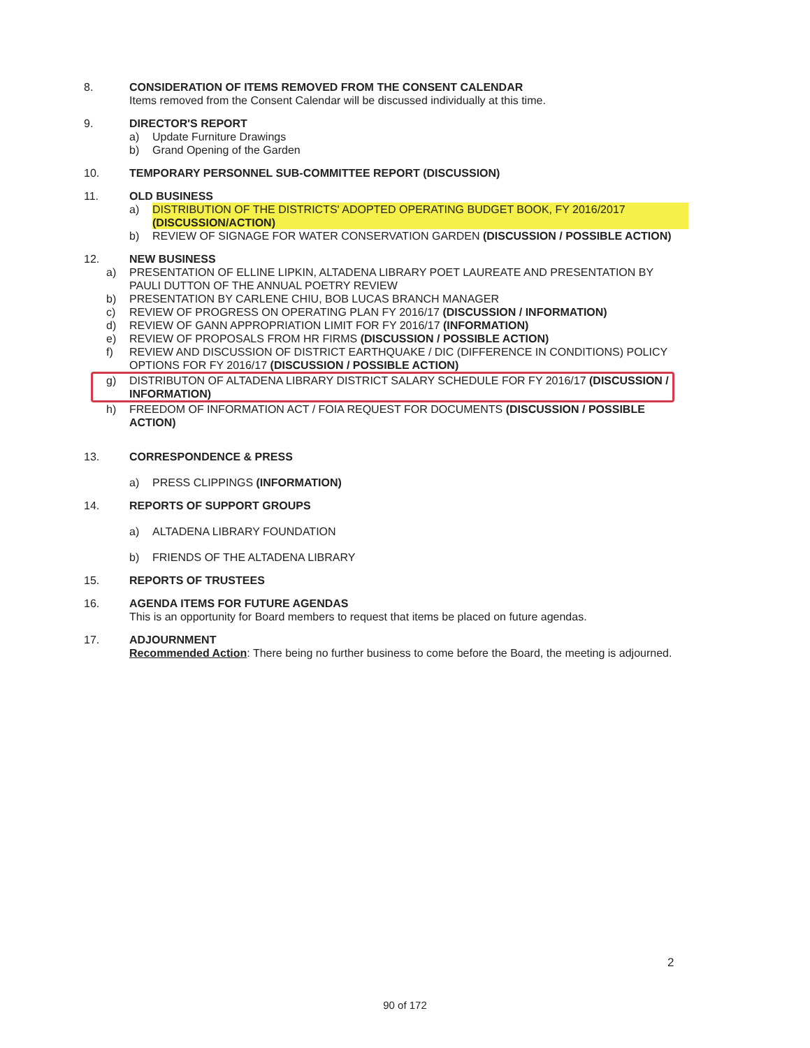8. CONSIDERATION OF ITEMS REMOVED FROM THE CONSENT CALENDAR
Items removed from the Consent Calendar will be discussed individually at this time.
9. DIRECTOR'S REPORT
a) Update Furniture Drawings
b) Grand Opening of the Garden
10. TEMPORARY PERSONNEL SUB-COMMITTEE REPORT (DISCUSSION)
11. OLD BUSINESS
a) DISTRIBUTION OF THE DISTRICTS' ADOPTED OPERATING BUDGET BOOK, FY 2016/2017 (DISCUSSION/ACTION)
b) REVIEW OF SIGNAGE FOR WATER CONSERVATION GARDEN (DISCUSSION / POSSIBLE ACTION)
12. NEW BUSINESS
a) PRESENTATION OF ELLINE LIPKIN, ALTADENA LIBRARY POET LAUREATE AND PRESENTATION BY PAULI DUTTON OF THE ANNUAL POETRY REVIEW
b) PRESENTATION BY CARLENE CHIU, BOB LUCAS BRANCH MANAGER
c) REVIEW OF PROGRESS ON OPERATING PLAN FY 2016/17 (DISCUSSION / INFORMATION)
d) REVIEW OF GANN APPROPRIATION LIMIT FOR FY 2016/17 (INFORMATION)
e) REVIEW OF PROPOSALS FROM HR FIRMS (DISCUSSION / POSSIBLE ACTION)
f) REVIEW AND DISCUSSION OF DISTRICT EARTHQUAKE / DIC (DIFFERENCE IN CONDITIONS) POLICY OPTIONS FOR FY 2016/17 (DISCUSSION / POSSIBLE ACTION)
g) DISTRIBUTON OF ALTADENA LIBRARY DISTRICT SALARY SCHEDULE FOR FY 2016/17 (DISCUSSION / INFORMATION)
h) FREEDOM OF INFORMATION ACT / FOIA REQUEST FOR DOCUMENTS (DISCUSSION / POSSIBLE ACTION)
13. CORRESPONDENCE & PRESS
a) PRESS CLIPPINGS (INFORMATION)
14. REPORTS OF SUPPORT GROUPS
a) ALTADENA LIBRARY FOUNDATION
b) FRIENDS OF THE ALTADENA LIBRARY
15. REPORTS OF TRUSTEES
16. AGENDA ITEMS FOR FUTURE AGENDAS
This is an opportunity for Board members to request that items be placed on future agendas.
17. ADJOURNMENT
Recommended Action: There being no further business to come before the Board, the meeting is adjourned.
2
90 of 172